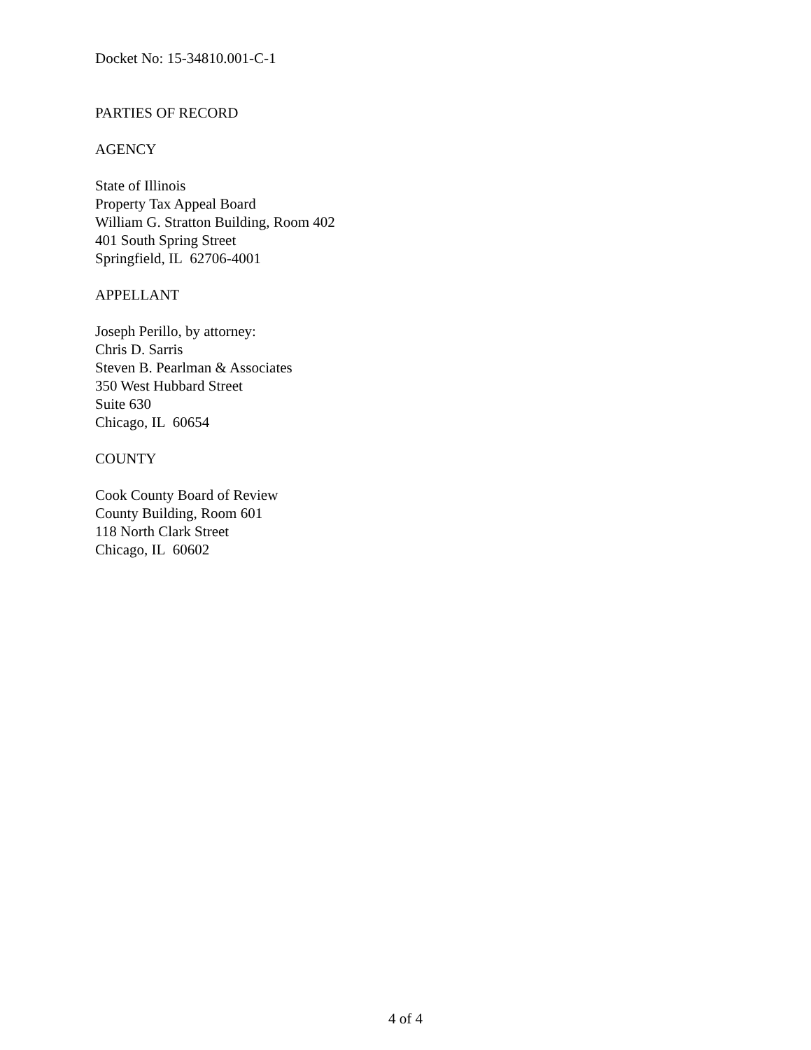Docket No: 15-34810.001-C-1
PARTIES OF RECORD
AGENCY
State of Illinois
Property Tax Appeal Board
William G. Stratton Building, Room 402
401 South Spring Street
Springfield, IL 62706-4001
APPELLANT
Joseph Perillo, by attorney:
Chris D. Sarris
Steven B. Pearlman & Associates
350 West Hubbard Street
Suite 630
Chicago, IL 60654
COUNTY
Cook County Board of Review
County Building, Room 601
118 North Clark Street
Chicago, IL 60602
4 of 4